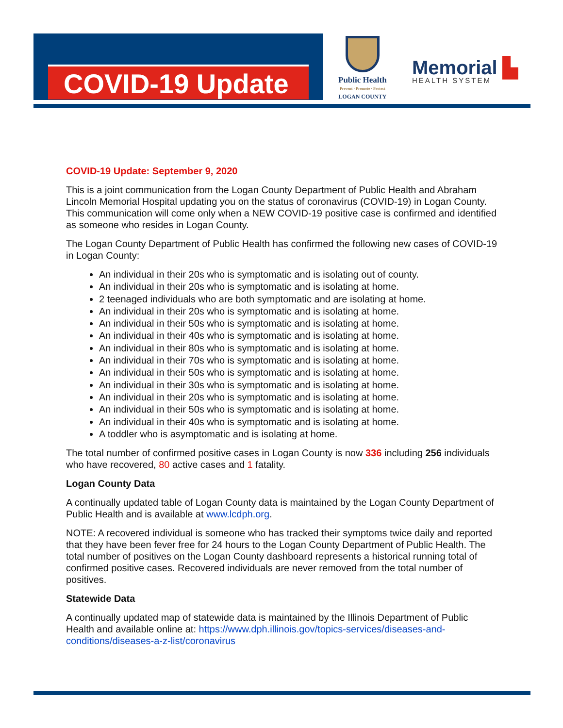COVID-19 Update
Public Health
Prevent · Promote · Protect
LOGAN COUNTY
Memorial ▙
HEALTH SYSTEM
COVID-19 Update: September 9, 2020
This is a joint communication from the Logan County Department of Public Health and Abraham Lincoln Memorial Hospital updating you on the status of coronavirus (COVID-19) in Logan County. This communication will come only when a NEW COVID-19 positive case is confirmed and identified as someone who resides in Logan County.
The Logan County Department of Public Health has confirmed the following new cases of COVID-19 in Logan County:
An individual in their 20s who is symptomatic and is isolating out of county.
An individual in their 20s who is symptomatic and is isolating at home.
2 teenaged individuals who are both symptomatic and are isolating at home.
An individual in their 20s who is symptomatic and is isolating at home.
An individual in their 50s who is symptomatic and is isolating at home.
An individual in their 40s who is symptomatic and is isolating at home.
An individual in their 80s who is symptomatic and is isolating at home.
An individual in their 70s who is symptomatic and is isolating at home.
An individual in their 50s who is symptomatic and is isolating at home.
An individual in their 30s who is symptomatic and is isolating at home.
An individual in their 20s who is symptomatic and is isolating at home.
An individual in their 50s who is symptomatic and is isolating at home.
An individual in their 40s who is symptomatic and is isolating at home.
A toddler who is asymptomatic and is isolating at home.
The total number of confirmed positive cases in Logan County is now 336 including 256 individuals who have recovered, 80 active cases and 1 fatality.
Logan County Data
A continually updated table of Logan County data is maintained by the Logan County Department of Public Health and is available at www.lcdph.org.
NOTE: A recovered individual is someone who has tracked their symptoms twice daily and reported that they have been fever free for 24 hours to the Logan County Department of Public Health. The total number of positives on the Logan County dashboard represents a historical running total of confirmed positive cases. Recovered individuals are never removed from the total number of positives.
Statewide Data
A continually updated map of statewide data is maintained by the Illinois Department of Public Health and available online at: https://www.dph.illinois.gov/topics-services/diseases-and-conditions/diseases-a-z-list/coronavirus